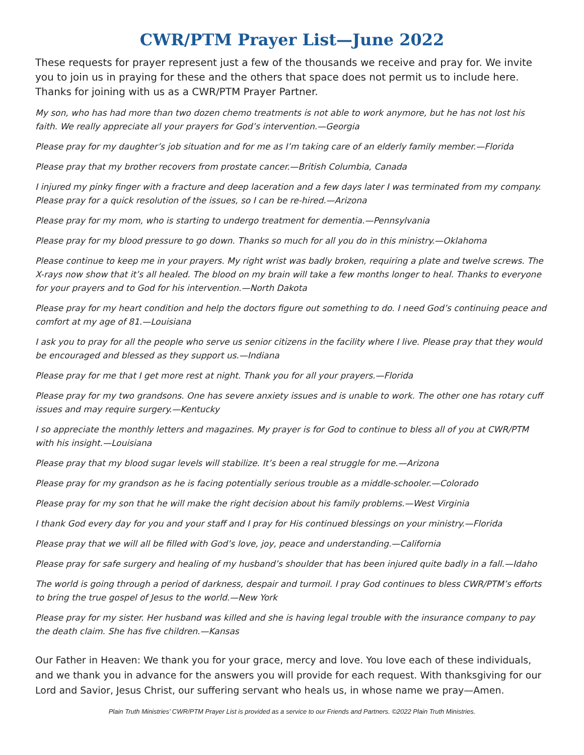CWR/PTM Prayer List—June 2022
These requests for prayer represent just a few of the thousands we receive and pray for. We invite you to join us in praying for these and the others that space does not permit us to include here. Thanks for joining with us as a CWR/PTM Prayer Partner.
My son, who has had more than two dozen chemo treatments is not able to work anymore, but he has not lost his faith. We really appreciate all your prayers for God’s intervention.—Georgia
Please pray for my daughter’s job situation and for me as I’m taking care of an elderly family member.—Florida
Please pray that my brother recovers from prostate cancer.—British Columbia, Canada
I injured my pinky finger with a fracture and deep laceration and a few days later I was terminated from my company. Please pray for a quick resolution of the issues, so I can be re-hired.—Arizona
Please pray for my mom, who is starting to undergo treatment for dementia.—Pennsylvania
Please pray for my blood pressure to go down. Thanks so much for all you do in this ministry.—Oklahoma
Please continue to keep me in your prayers. My right wrist was badly broken, requiring a plate and twelve screws. The X-rays now show that it’s all healed. The blood on my brain will take a few months longer to heal. Thanks to everyone for your prayers and to God for his intervention.—North Dakota
Please pray for my heart condition and help the doctors figure out something to do. I need God’s continuing peace and comfort at my age of 81.—Louisiana
I ask you to pray for all the people who serve us senior citizens in the facility where I live. Please pray that they would be encouraged and blessed as they support us.—Indiana
Please pray for me that I get more rest at night. Thank you for all your prayers.—Florida
Please pray for my two grandsons. One has severe anxiety issues and is unable to work. The other one has rotary cuff issues and may require surgery.—Kentucky
I so appreciate the monthly letters and magazines. My prayer is for God to continue to bless all of you at CWR/PTM with his insight.—Louisiana
Please pray that my blood sugar levels will stabilize. It’s been a real struggle for me.—Arizona
Please pray for my grandson as he is facing potentially serious trouble as a middle-schooler.—Colorado
Please pray for my son that he will make the right decision about his family problems.—West Virginia
I thank God every day for you and your staff and I pray for His continued blessings on your ministry.—Florida
Please pray that we will all be filled with God’s love, joy, peace and understanding.—California
Please pray for safe surgery and healing of my husband’s shoulder that has been injured quite badly in a fall.—Idaho
The world is going through a period of darkness, despair and turmoil. I pray God continues to bless CWR/PTM’s efforts to bring the true gospel of Jesus to the world.—New York
Please pray for my sister. Her husband was killed and she is having legal trouble with the insurance company to pay the death claim. She has five children.—Kansas
Our Father in Heaven: We thank you for your grace, mercy and love. You love each of these individuals, and we thank you in advance for the answers you will provide for each request. With thanksgiving for our Lord and Savior, Jesus Christ, our suffering servant who heals us, in whose name we pray—Amen.
Plain Truth Ministries’ CWR/PTM Prayer List is provided as a service to our Friends and Partners. ©2022 Plain Truth Ministries.